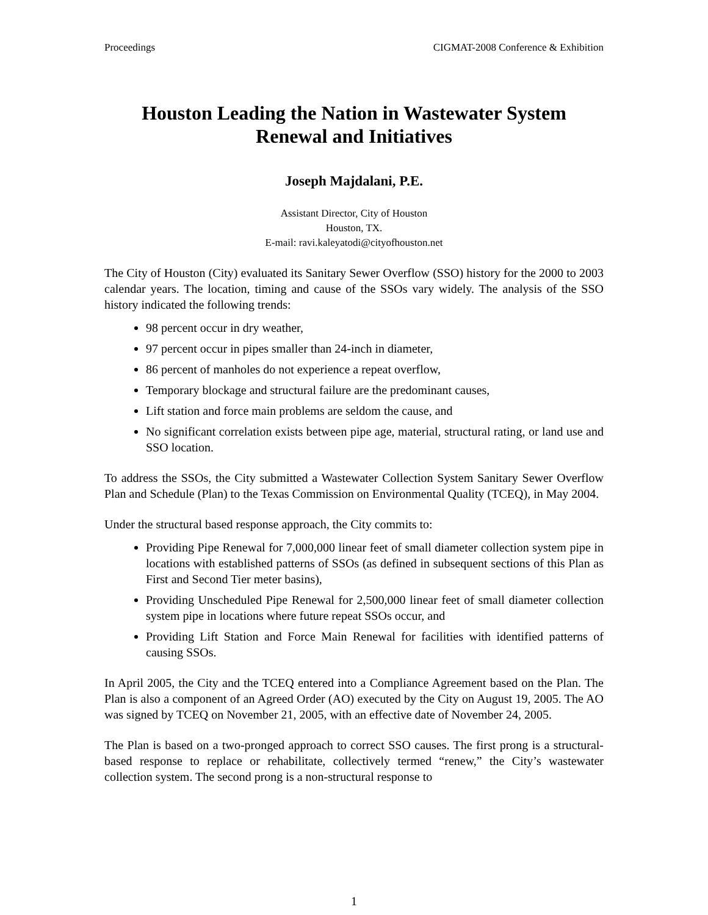Proceedings CIGMAT-2008 Conference & Exhibition
Houston Leading the Nation in Wastewater System Renewal and Initiatives
Joseph Majdalani, P.E.
Assistant Director, City of Houston
Houston, TX.
E-mail: ravi.kaleyatodi@cityofhouston.net
The City of Houston (City) evaluated its Sanitary Sewer Overflow (SSO) history for the 2000 to 2003 calendar years. The location, timing and cause of the SSOs vary widely. The analysis of the SSO history indicated the following trends:
98 percent occur in dry weather,
97 percent occur in pipes smaller than 24-inch in diameter,
86 percent of manholes do not experience a repeat overflow,
Temporary blockage and structural failure are the predominant causes,
Lift station and force main problems are seldom the cause, and
No significant correlation exists between pipe age, material, structural rating, or land use and SSO location.
To address the SSOs, the City submitted a Wastewater Collection System Sanitary Sewer Overflow Plan and Schedule (Plan) to the Texas Commission on Environmental Quality (TCEQ), in May 2004.
Under the structural based response approach, the City commits to:
Providing Pipe Renewal for 7,000,000 linear feet of small diameter collection system pipe in locations with established patterns of SSOs (as defined in subsequent sections of this Plan as First and Second Tier meter basins),
Providing Unscheduled Pipe Renewal for 2,500,000 linear feet of small diameter collection system pipe in locations where future repeat SSOs occur, and
Providing Lift Station and Force Main Renewal for facilities with identified patterns of causing SSOs.
In April 2005, the City and the TCEQ entered into a Compliance Agreement based on the Plan. The Plan is also a component of an Agreed Order (AO) executed by the City on August 19, 2005. The AO was signed by TCEQ on November 21, 2005, with an effective date of November 24, 2005.
The Plan is based on a two-pronged approach to correct SSO causes. The first prong is a structural-based response to replace or rehabilitate, collectively termed “renew,” the City’s wastewater collection system. The second prong is a non-structural response to
1